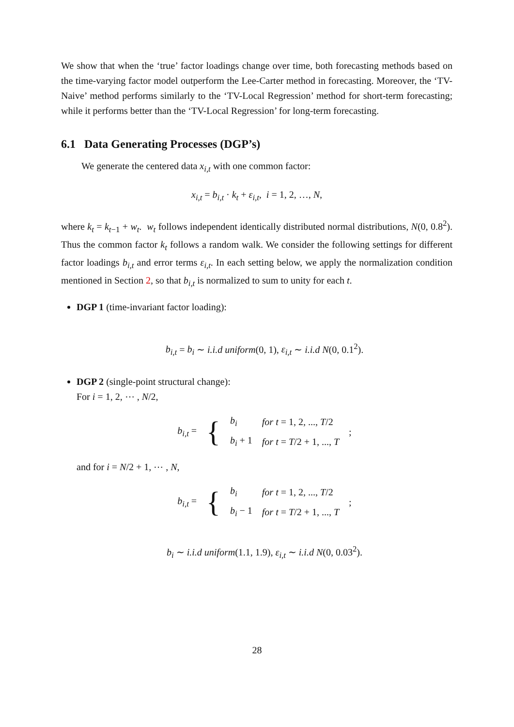We show that when the ‘true’ factor loadings change over time, both forecasting methods based on the time-varying factor model outperform the Lee-Carter method in forecasting. Moreover, the ‘TV-Naive’ method performs similarly to the ‘TV-Local Regression’ method for short-term forecasting; while it performs better than the ‘TV-Local Regression’ for long-term forecasting.
6.1 Data Generating Processes (DGP’s)
We generate the centered data x<sub>i,t</sub> with one common factor:
x<sub>i,t</sub> = b<sub>i,t</sub> · k<sub>t</sub> + ε<sub>i,t</sub>, i = 1, 2, …, N,
where k<sub>t</sub> = k<sub>t−1</sub> + w<sub>t</sub>. w<sub>t</sub> follows independent identically distributed normal distributions, N(0, 0.8<sup>2</sup>). Thus the common factor k<sub>t</sub> follows a random walk. We consider the following settings for different factor loadings b<sub>i,t</sub> and error terms ε<sub>i,t</sub>. In each setting below, we apply the normalization condition mentioned in Section 2, so that b<sub>i,t</sub> is normalized to sum to unity for each t.
DGP 1 (time-invariant factor loading):
b<sub>i,t</sub> = b<sub>i</sub> ∼ i.i.d uniform(0, 1), ε<sub>i,t</sub> ∼ i.i.d N(0, 0.1<sup>2</sup>).
DGP 2 (single-point structural change):
For i = 1, 2, ⋯ , N/2,
| b<sub>i,t</sub> = | { | b<sub>i</sub> | for t = 1, 2, ..., T /2 | ; |
| | | b<sub>i</sub> + 1 | for t = T /2 + 1, ..., T | |
and for i = N/2 + 1, ⋯ , N,
| b<sub>i,t</sub> = | { | b<sub>i</sub> | for t = 1, 2, ..., T /2 | ; |
| | | b<sub>i</sub> − 1 | for t = T /2 + 1, ..., T | |
b<sub>i</sub> ∼ i.i.d uniform(1.1, 1.9), ε<sub>i,t</sub> ∼ i.i.d N(0, 0.03<sup>2</sup>).
28